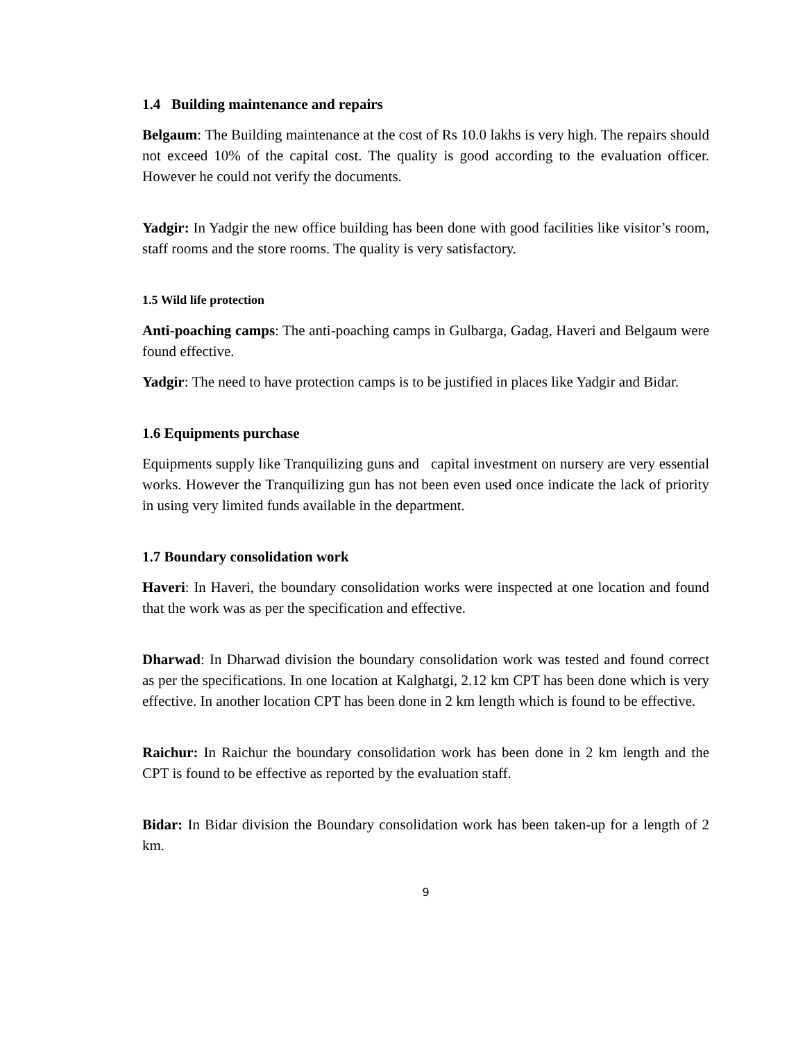1.4 Building maintenance and repairs
Belgaum: The Building maintenance at the cost of Rs 10.0 lakhs is very high. The repairs should not exceed 10% of the capital cost. The quality is good according to the evaluation officer. However he could not verify the documents.
Yadgir: In Yadgir the new office building has been done with good facilities like visitor’s room, staff rooms and the store rooms. The quality is very satisfactory.
1.5 Wild life protection
Anti-poaching camps: The anti-poaching camps in Gulbarga, Gadag, Haveri and Belgaum were found effective.
Yadgir: The need to have protection camps is to be justified in places like Yadgir and Bidar.
1.6 Equipments purchase
Equipments supply like Tranquilizing guns and capital investment on nursery are very essential works. However the Tranquilizing gun has not been even used once indicate the lack of priority in using very limited funds available in the department.
1.7 Boundary consolidation work
Haveri: In Haveri, the boundary consolidation works were inspected at one location and found that the work was as per the specification and effective.
Dharwad: In Dharwad division the boundary consolidation work was tested and found correct as per the specifications. In one location at Kalghatgi, 2.12 km CPT has been done which is very effective. In another location CPT has been done in 2 km length which is found to be effective.
Raichur: In Raichur the boundary consolidation work has been done in 2 km length and the CPT is found to be effective as reported by the evaluation staff.
Bidar: In Bidar division the Boundary consolidation work has been taken-up for a length of 2 km.
9